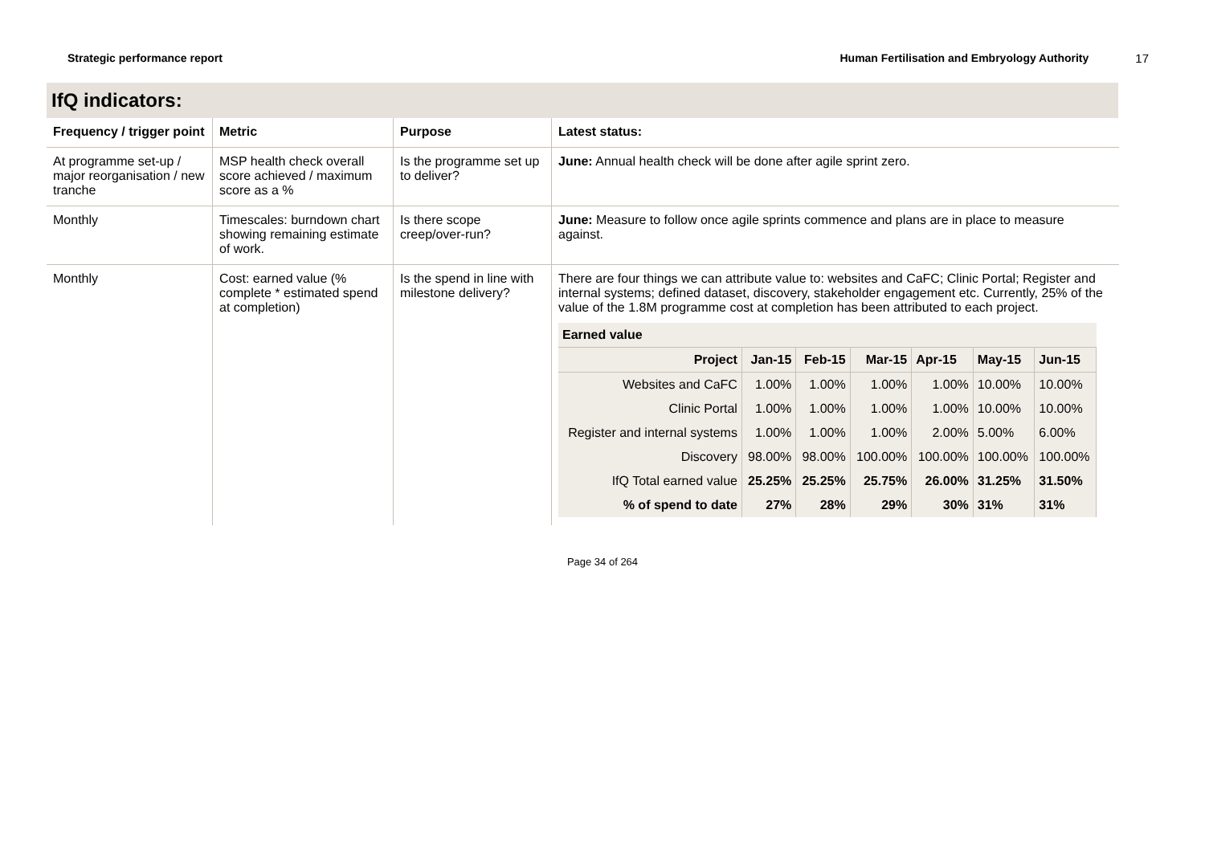Strategic performance report Human Fertilisation and Embryology Authority 17
IfQ indicators:
| Frequency / trigger point | Metric | Purpose | Latest status: |
| --- | --- | --- | --- |
| At programme set-up / major reorganisation / new tranche | MSP health check overall score achieved / maximum score as a % | Is the programme set up to deliver? | June: Annual health check will be done after agile sprint zero. |
| Monthly | Timescales: burndown chart showing remaining estimate of work. | Is there scope creep/over-run? | June: Measure to follow once agile sprints commence and plans are in place to measure against. |
| Monthly | Cost: earned value (% complete * estimated spend at completion) | Is the spend in line with milestone delivery? | There are four things we can attribute value to: websites and CaFC; Clinic Portal; Register and internal systems; defined dataset, discovery, stakeholder engagement etc. Currently, 25% of the value of the 1.8M programme cost at completion has been attributed to each project. / Earned value / / / / / / / / --- / --- / --- / --- / --- / --- / --- / / Project / Jan-15 / Feb-15 / Mar-15 / Apr-15 / May-15 / Jun-15 / / Websites and CaFC / 1.00% / 1.00% / 1.00% / 1.00% / 10.00% / 10.00% / / Clinic Portal / 1.00% / 1.00% / 1.00% / 1.00% / 10.00% / 10.00% / / Register and internal systems / 1.00% / 1.00% / 1.00% / 2.00% / 5.00% / 6.00% / / Discovery / 98.00% / 98.00% / 100.00% / 100.00% / 100.00% / 100.00% / / IfQ Total earned value / 25.25% / 25.25% / 25.75% / 26.00% / 31.25% / 31.50% / / % of spend to date / 27% / 28% / 29% / 30% / 31% / 31% / |
Page 34 of 264